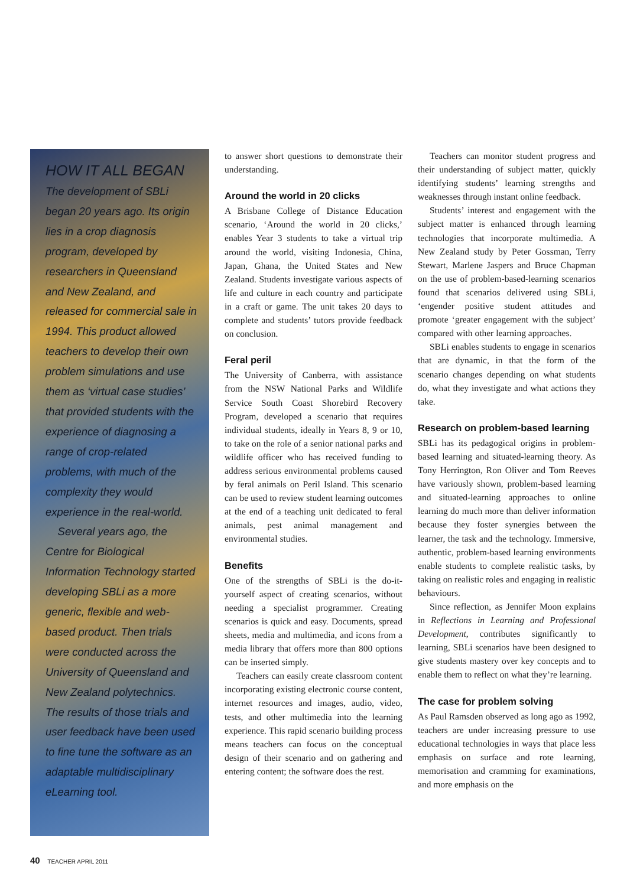HOW IT ALL BEGAN
The development of SBLi began 20 years ago. Its origin lies in a crop diagnosis program, developed by researchers in Queensland and New Zealand, and released for commercial sale in 1994. This product allowed teachers to develop their own problem simulations and use them as ‘virtual case studies’ that provided students with the experience of diagnosing a range of crop-related problems, with much of the complexity they would experience in the real-world.
Several years ago, the Centre for Biological Information Technology started developing SBLi as a more generic, flexible and web-based product. Then trials were conducted across the University of Queensland and New Zealand polytechnics. The results of those trials and user feedback have been used to fine tune the software as an adaptable multidisciplinary eLearning tool.
to answer short questions to demonstrate their understanding.
Around the world in 20 clicks
A Brisbane College of Distance Education scenario, ‘Around the world in 20 clicks,’ enables Year 3 students to take a virtual trip around the world, visiting Indonesia, China, Japan, Ghana, the United States and New Zealand. Students investigate various aspects of life and culture in each country and participate in a craft or game. The unit takes 20 days to complete and students’ tutors provide feedback on conclusion.
Feral peril
The University of Canberra, with assistance from the NSW National Parks and Wildlife Service South Coast Shorebird Recovery Program, developed a scenario that requires individual students, ideally in Years 8, 9 or 10, to take on the role of a senior national parks and wildlife officer who has received funding to address serious environmental problems caused by feral animals on Peril Island. This scenario can be used to review student learning outcomes at the end of a teaching unit dedicated to feral animals, pest animal management and environmental studies.
Benefits
One of the strengths of SBLi is the do-it-yourself aspect of creating scenarios, without needing a specialist programmer. Creating scenarios is quick and easy. Documents, spread sheets, media and multimedia, and icons from a media library that offers more than 800 options can be inserted simply.
Teachers can easily create classroom content incorporating existing electronic course content, internet resources and images, audio, video, tests, and other multimedia into the learning experience. This rapid scenario building process means teachers can focus on the conceptual design of their scenario and on gathering and entering content; the software does the rest.
Teachers can monitor student progress and their understanding of subject matter, quickly identifying students’ learning strengths and weaknesses through instant online feedback.
Students’ interest and engagement with the subject matter is enhanced through learning technologies that incorporate multimedia. A New Zealand study by Peter Gossman, Terry Stewart, Marlene Jaspers and Bruce Chapman on the use of problem-based-learning scenarios found that scenarios delivered using SBLi, ‘engender positive student attitudes and promote ‘greater engagement with the subject’ compared with other learning approaches.
SBLi enables students to engage in scenarios that are dynamic, in that the form of the scenario changes depending on what students do, what they investigate and what actions they take.
Research on problem-based learning
SBLi has its pedagogical origins in problem-based learning and situated-learning theory. As Tony Herrington, Ron Oliver and Tom Reeves have variously shown, problem-based learning and situated-learning approaches to online learning do much more than deliver information because they foster synergies between the learner, the task and the technology. Immersive, authentic, problem-based learning environments enable students to complete realistic tasks, by taking on realistic roles and engaging in realistic behaviours.
Since reflection, as Jennifer Moon explains in Reflections in Learning and Professional Development, contributes significantly to learning, SBLi scenarios have been designed to give students mastery over key concepts and to enable them to reflect on what they’re learning.
The case for problem solving
As Paul Ramsden observed as long ago as 1992, teachers are under increasing pressure to use educational technologies in ways that place less emphasis on surface and rote learning, memorisation and cramming for examinations, and more emphasis on the
40 TEACHER APRIL 2011